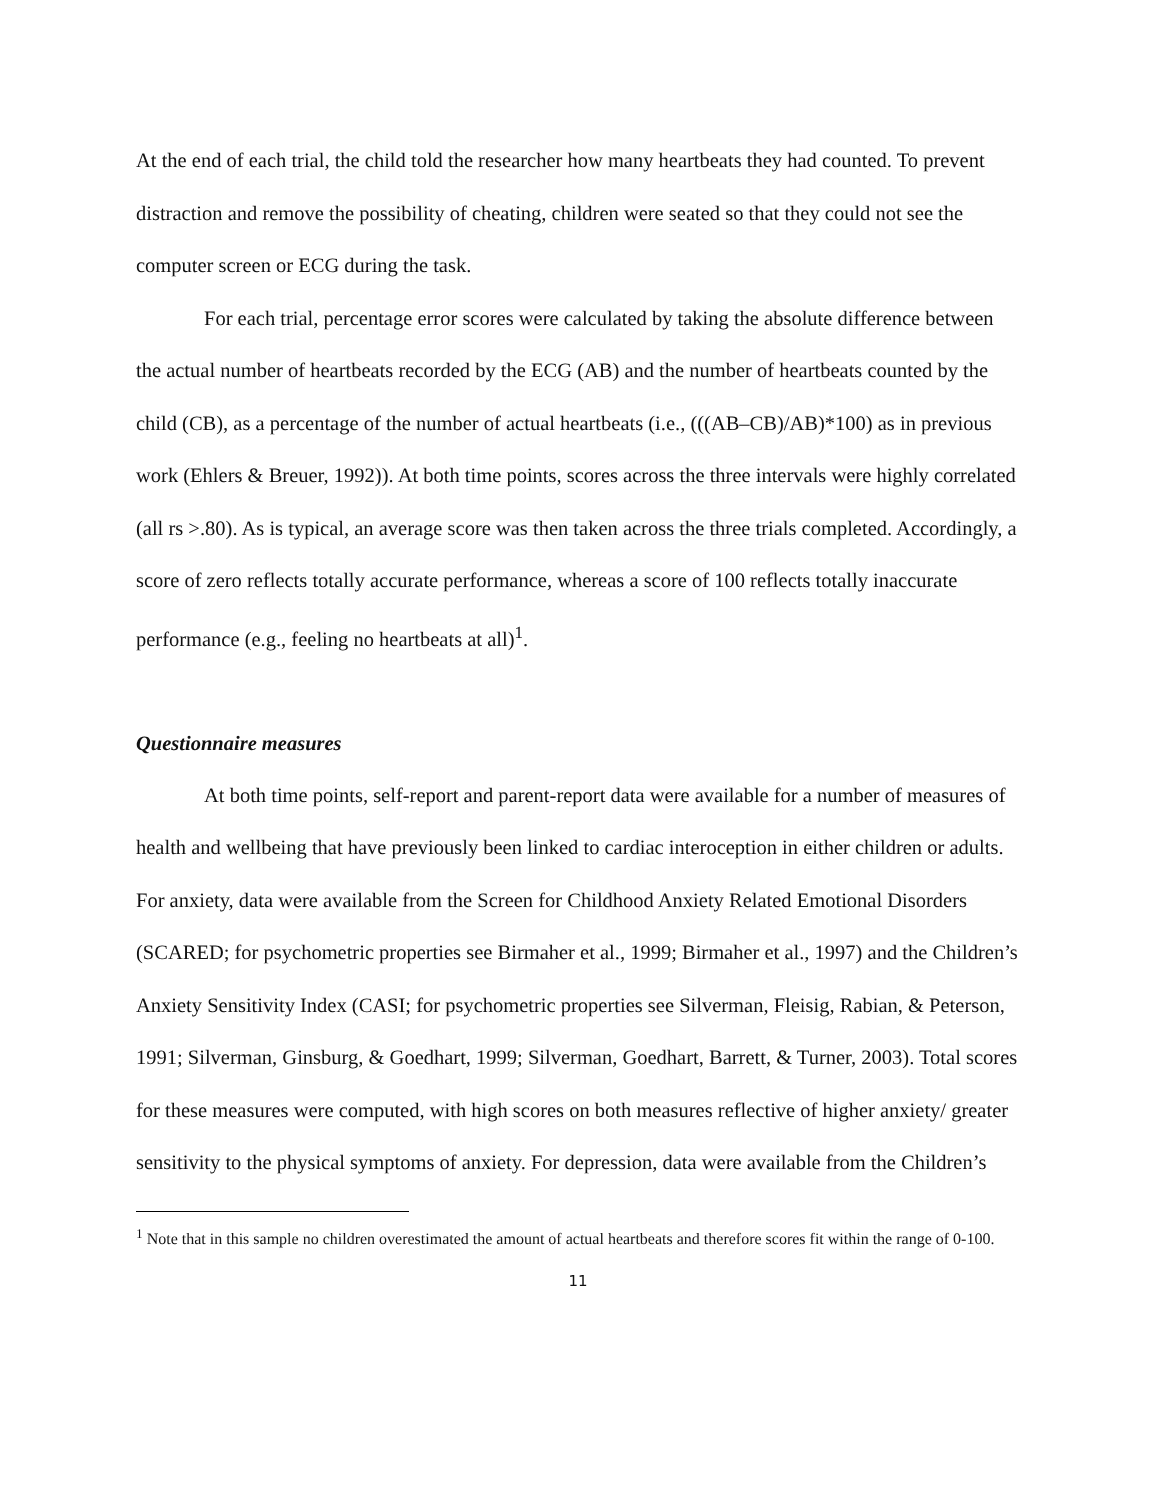At the end of each trial, the child told the researcher how many heartbeats they had counted. To prevent distraction and remove the possibility of cheating, children were seated so that they could not see the computer screen or ECG during the task.
For each trial, percentage error scores were calculated by taking the absolute difference between the actual number of heartbeats recorded by the ECG (AB) and the number of heartbeats counted by the child (CB), as a percentage of the number of actual heartbeats (i.e., (((AB–CB)/AB)*100) as in previous work (Ehlers & Breuer, 1992)). At both time points, scores across the three intervals were highly correlated (all rs >.80). As is typical, an average score was then taken across the three trials completed. Accordingly, a score of zero reflects totally accurate performance, whereas a score of 100 reflects totally inaccurate performance (e.g., feeling no heartbeats at all)<sup>1</sup>.
Questionnaire measures
At both time points, self-report and parent-report data were available for a number of measures of health and wellbeing that have previously been linked to cardiac interoception in either children or adults. For anxiety, data were available from the Screen for Childhood Anxiety Related Emotional Disorders (SCARED; for psychometric properties see Birmaher et al., 1999; Birmaher et al., 1997) and the Children’s Anxiety Sensitivity Index (CASI; for psychometric properties see Silverman, Fleisig, Rabian, & Peterson, 1991; Silverman, Ginsburg, & Goedhart, 1999; Silverman, Goedhart, Barrett, & Turner, 2003). Total scores for these measures were computed, with high scores on both measures reflective of higher anxiety/ greater sensitivity to the physical symptoms of anxiety. For depression, data were available from the Children’s
<sup>1</sup> Note that in this sample no children overestimated the amount of actual heartbeats and therefore scores fit within the range of 0-100.
11